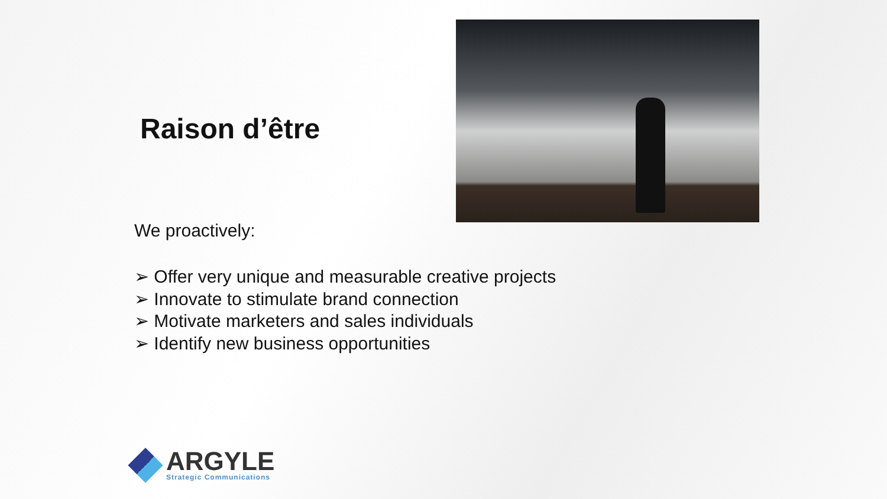Raison d’être
We proactively:
➢ Offer very unique and measurable creative projects
➢ Innovate to stimulate brand connection
➢ Motivate marketers and sales individuals
➢ Identify new business opportunities
ARGYLE
Strategic Communications